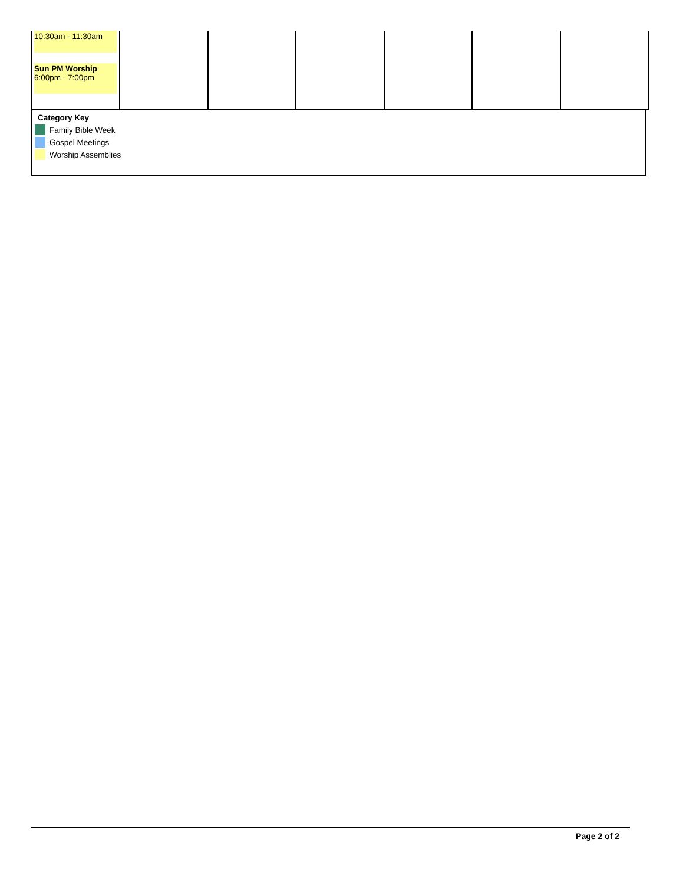| 10:30am - 11:30am Sun PM Worship 6:00pm - 7:00pm | | | | | | |
Category Key
Family Bible Week
Gospel Meetings
Worship Assemblies
Page 2 of 2